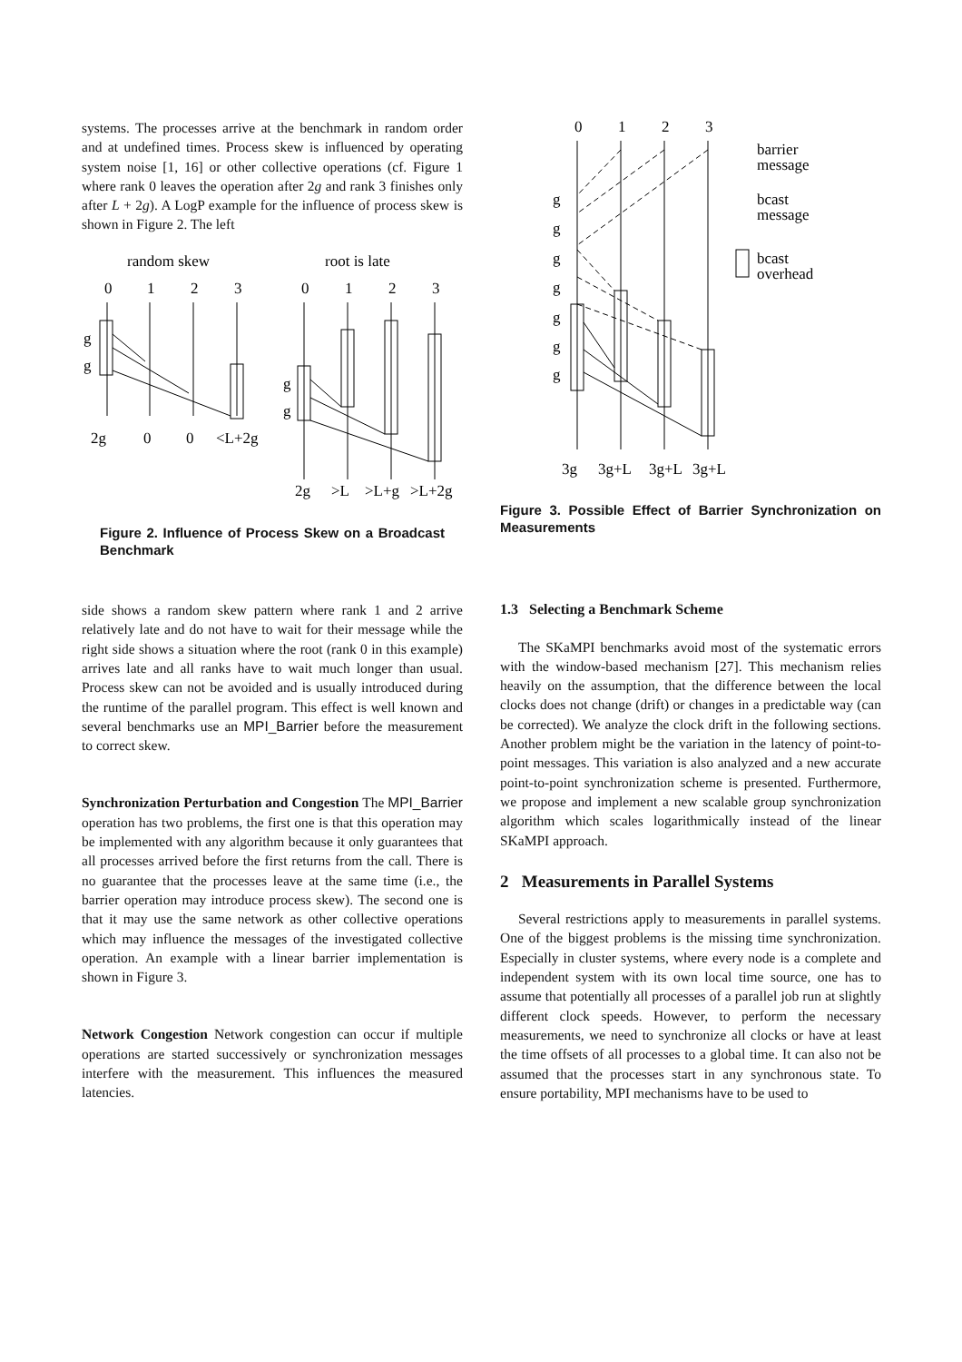systems. The processes arrive at the benchmark in random order and at undefined times. Process skew is influenced by operating system noise [1, 16] or other collective operations (cf. Figure 1 where rank 0 leaves the operation after 2g and rank 3 finishes only after L + 2g). A LogP example for the influence of process skew is shown in Figure 2. The left
random skew
root is late
0
1
2
3
0
1
2
3
g
g
g
g
2g
0
0
<L+2g
2g
>L
>L+g
>L+2g
Figure 2. Influence of Process Skew on a Broadcast Benchmark
side shows a random skew pattern where rank 1 and 2 arrive relatively late and do not have to wait for their message while the right side shows a situation where the root (rank 0 in this example) arrives late and all ranks have to wait much longer than usual. Process skew can not be avoided and is usually introduced during the runtime of the parallel program. This effect is well known and several benchmarks use an MPI_Barrier before the measurement to correct skew.
Synchronization Perturbation and Congestion The MPI_Barrier operation has two problems, the first one is that this operation may be implemented with any algorithm because it only guarantees that all processes arrived before the first returns from the call. There is no guarantee that the processes leave at the same time (i.e., the barrier operation may introduce process skew). The second one is that it may use the same network as other collective operations which may influence the messages of the investigated collective operation. An example with a linear barrier implementation is shown in Figure 3.
Network Congestion Network congestion can occur if multiple operations are started successively or synchronization messages interfere with the measurement. This influences the measured latencies.
0
1
2
3
g
g
g
g
g
g
g
barrier
message
bcast
message
bcast
overhead
3g
3g+L
3g+L
3g+L
Figure 3. Possible Effect of Barrier Synchronization on Measurements
1.3 Selecting a Benchmark Scheme
The SKaMPI benchmarks avoid most of the systematic errors with the window-based mechanism [27]. This mechanism relies heavily on the assumption, that the difference between the local clocks does not change (drift) or changes in a predictable way (can be corrected). We analyze the clock drift in the following sections. Another problem might be the variation in the latency of point-to-point messages. This variation is also analyzed and a new accurate point-to-point synchronization scheme is presented. Furthermore, we propose and implement a new scalable group synchronization algorithm which scales logarithmically instead of the linear SKaMPI approach.
2 Measurements in Parallel Systems
Several restrictions apply to measurements in parallel systems. One of the biggest problems is the missing time synchronization. Especially in cluster systems, where every node is a complete and independent system with its own local time source, one has to assume that potentially all processes of a parallel job run at slightly different clock speeds. However, to perform the necessary measurements, we need to synchronize all clocks or have at least the time offsets of all processes to a global time. It can also not be assumed that the processes start in any synchronous state. To ensure portability, MPI mechanisms have to be used to